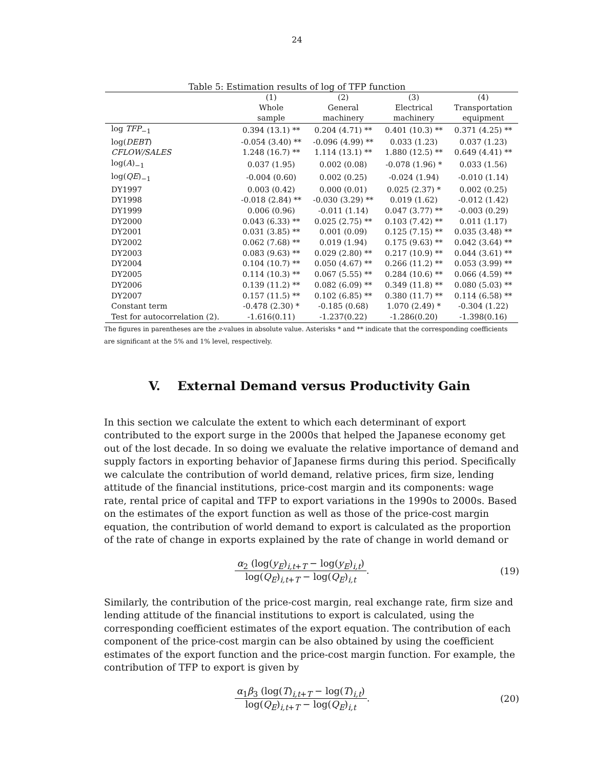24
Table 5: Estimation results of log of TFP function
| | (1) | (2) | (3) | (4) |
| --- | --- | --- | --- | --- |
| | Whole sample | General machinery | Electrical machinery | Transportation equipment |
| log TFP<sub>−1</sub> | 0.394 (13.1) ** | 0.204 (4.71) ** | 0.401 (10.3) ** | 0.371 (4.25) ** |
| log( DEBT ) | -0.054 (3.40) ** | -0.096 (4.99) ** | 0.033 (1.23) | 0.037 (1.23) |
| CFLOW/SALES | 1.248 (16.7) ** | 1.114 (13.1) ** | 1.880 (12.5) ** | 0.649 (4.41) ** |
| log( A )<sub>−1</sub> | 0.037 (1.95) | 0.002 (0.08) | -0.078 (1.96) * | 0.033 (1.56) |
| log( QE )<sub>−1</sub> | -0.004 (0.60) | 0.002 (0.25) | -0.024 (1.94) | -0.010 (1.14) |
| DY1997 | 0.003 (0.42) | 0.000 (0.01) | 0.025 (2.37) * | 0.002 (0.25) |
| DY1998 | -0.018 (2.84) ** | -0.030 (3.29) ** | 0.019 (1.62) | -0.012 (1.42) |
| DY1999 | 0.006 (0.96) | -0.011 (1.14) | 0.047 (3.77) ** | -0.003 (0.29) |
| DY2000 | 0.043 (6.33) ** | 0.025 (2.75) ** | 0.103 (7.42) ** | 0.011 (1.17) |
| DY2001 | 0.031 (3.85) ** | 0.001 (0.09) | 0.125 (7.15) ** | 0.035 (3.48) ** |
| DY2002 | 0.062 (7.68) ** | 0.019 (1.94) | 0.175 (9.63) ** | 0.042 (3.64) ** |
| DY2003 | 0.083 (9.63) ** | 0.029 (2.80) ** | 0.217 (10.9) ** | 0.044 (3.61) ** |
| DY2004 | 0.104 (10.7) ** | 0.050 (4.67) ** | 0.266 (11.2) ** | 0.053 (3.99) ** |
| DY2005 | 0.114 (10.3) ** | 0.067 (5.55) ** | 0.284 (10.6) ** | 0.066 (4.59) ** |
| DY2006 | 0.139 (11.2) ** | 0.082 (6.09) ** | 0.349 (11.8) ** | 0.080 (5.03) ** |
| DY2007 | 0.157 (11.5) ** | 0.102 (6.85) ** | 0.380 (11.7) ** | 0.114 (6.58) ** |
| Constant term | -0.478 (2.30) * | -0.185 (0.68) | 1.070 (2.49) * | -0.304 (1.22) |
| Test for autocorrelation (2). | -1.616(0.11) | -1.237(0.22) | -1.286(0.20) | -1.398(0.16) |
The figures in parentheses are the z-values in absolute value. Asterisks * and ** indicate that the corresponding coefficients are significant at the 5% and 1% level, respectively.
V. External Demand versus Productivity Gain
In this section we calculate the extent to which each determinant of export contributed to the export surge in the 2000s that helped the Japanese economy get out of the lost decade. In so doing we evaluate the relative importance of demand and supply factors in exporting behavior of Japanese firms during this period. Specifically we calculate the contribution of world demand, relative prices, firm size, lending attitude of the financial institutions, price-cost margin and its components: wage rate, rental price of capital and TFP to export variations in the 1990s to 2000s. Based on the estimates of the export function as well as those of the price-cost margin equation, the contribution of world demand to export is calculated as the proportion of the rate of change in exports explained by the rate of change in world demand or
α<sub>2</sub> (log(y<sub>E</sub>)<sub>i,t+T</sub> − log(y<sub>E</sub>)<sub>i,t</sub>) log(Q<sub>E</sub>)<sub>i,t+T</sub> − log(Q<sub>E</sub>)<sub>i,t</sub>.
(19)
Similarly, the contribution of the price-cost margin, real exchange rate, firm size and lending attitude of the financial institutions to export is calculated, using the corresponding coefficient estimates of the export equation. The contribution of each component of the price-cost margin can be also obtained by using the coefficient estimates of the export function and the price-cost margin function. For example, the contribution of TFP to export is given by
α<sub>1</sub>β<sub>3</sub> (log(T)<sub>i,t+T</sub> − log(T)<sub>i,t</sub>) log(Q<sub>E</sub>)<sub>i,t+T</sub> − log(Q<sub>E</sub>)<sub>i,t</sub>.
(20)